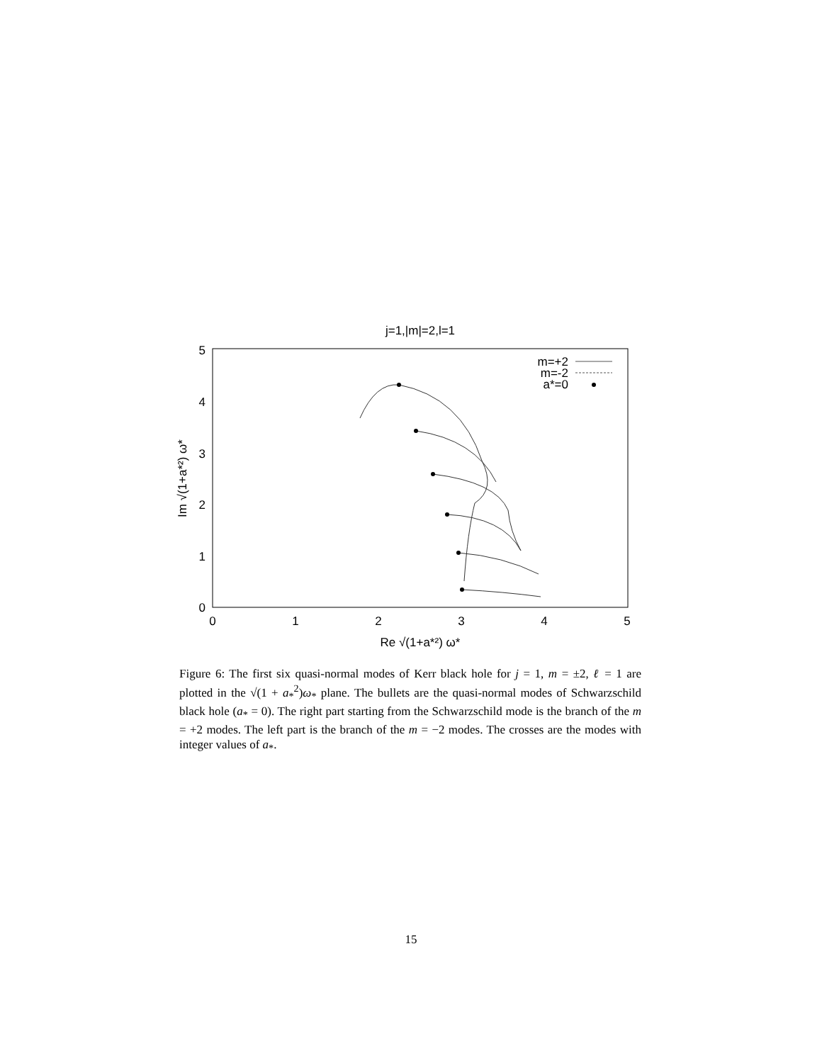j=1,|m|=2,l=1
0
1
2
3
4
5
0
1
2
3
4
5
Re √(1+a*²) ω*
Im √(1+a*²) ω*
m=+2
m=-2
a*=0
Figure 6: The first six quasi-normal modes of Kerr black hole for j = 1, m = ±2, ℓ = 1 are plotted in the √(1 + a<sub>*</sub><sup>2</sup>)ω<sub>*</sub> plane. The bullets are the quasi-normal modes of Schwarzschild black hole (a<sub>*</sub> = 0). The right part starting from the Schwarzschild mode is the branch of the m = +2 modes. The left part is the branch of the m = −2 modes. The crosses are the modes with integer values of a<sub>*</sub>.
15